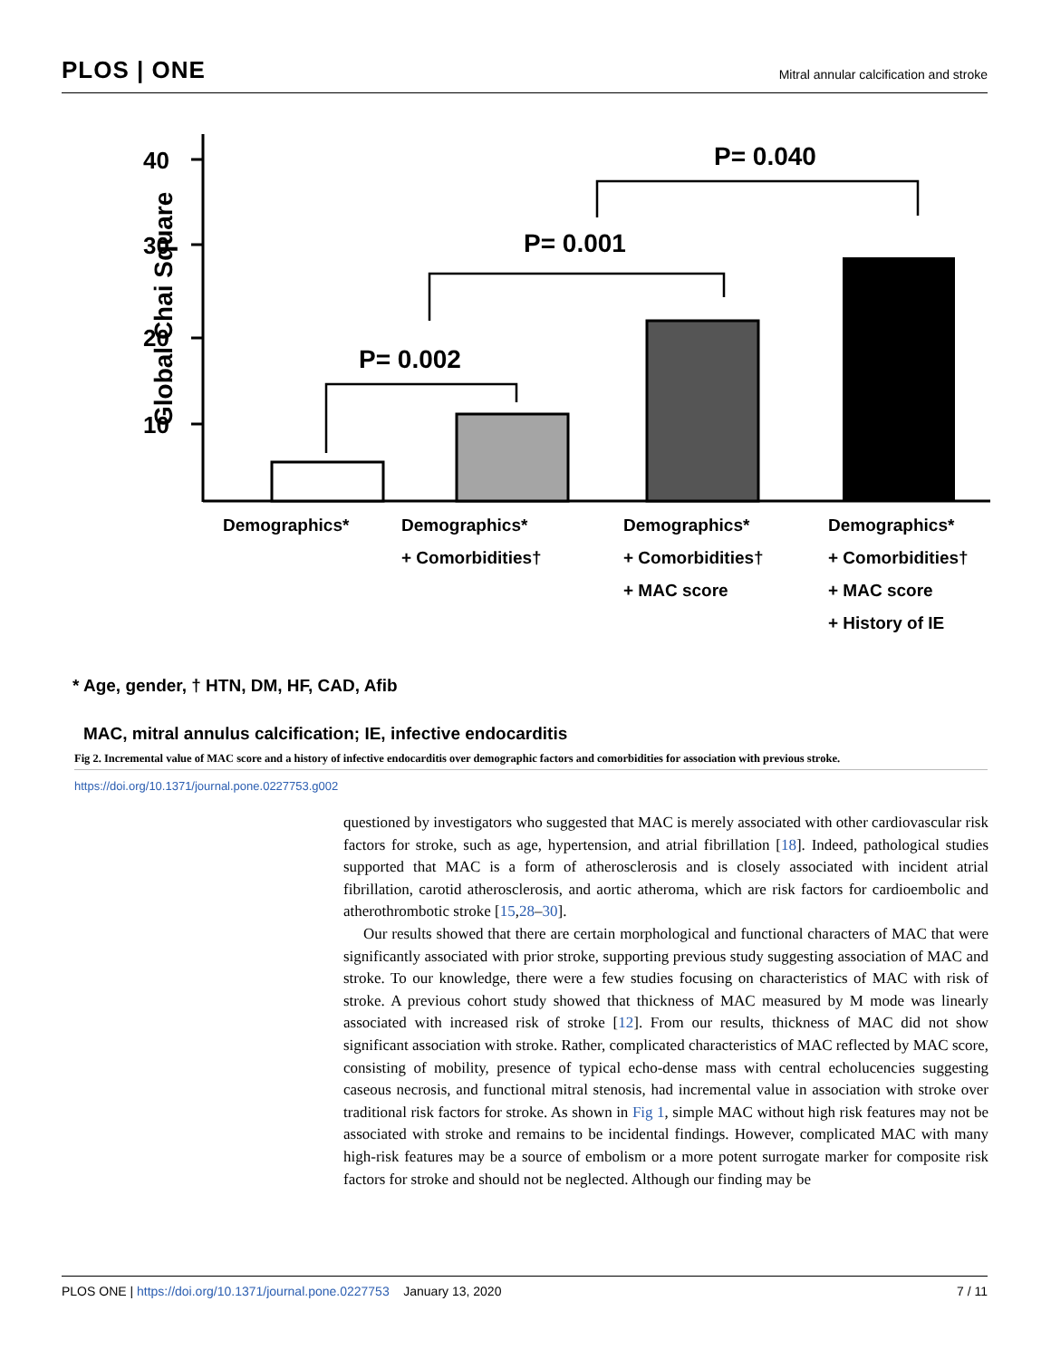PLOS | ONE
Mitral annular calcification and stroke
Global Chai Square
40
30
20
10
P= 0.002
P= 0.001
P= 0.040
Demographics*
Demographics*
+ Comorbidities†
Demographics*
+ Comorbidities†
+ MAC score
Demographics*
+ Comorbidities†
+ MAC score
+ History of IE
* Age, gender, † HTN, DM, HF, CAD, Afib
MAC, mitral annulus calcification; IE, infective endocarditis
Fig 2. Incremental value of MAC score and a history of infective endocarditis over demographic factors and comorbidities for association with previous stroke.
https://doi.org/10.1371/journal.pone.0227753.g002
questioned by investigators who suggested that MAC is merely associated with other cardiovascular risk factors for stroke, such as age, hypertension, and atrial fibrillation [18]. Indeed, pathological studies supported that MAC is a form of atherosclerosis and is closely associated with incident atrial fibrillation, carotid atherosclerosis, and aortic atheroma, which are risk factors for cardioembolic and atherothrombotic stroke [15,28–30].
Our results showed that there are certain morphological and functional characters of MAC that were significantly associated with prior stroke, supporting previous study suggesting association of MAC and stroke. To our knowledge, there were a few studies focusing on characteristics of MAC with risk of stroke. A previous cohort study showed that thickness of MAC measured by M mode was linearly associated with increased risk of stroke [12]. From our results, thickness of MAC did not show significant association with stroke. Rather, complicated characteristics of MAC reflected by MAC score, consisting of mobility, presence of typical echo-dense mass with central echolucencies suggesting caseous necrosis, and functional mitral stenosis, had incremental value in association with stroke over traditional risk factors for stroke. As shown in Fig 1, simple MAC without high risk features may not be associated with stroke and remains to be incidental findings. However, complicated MAC with many high-risk features may be a source of embolism or a more potent surrogate marker for composite risk factors for stroke and should not be neglected. Although our finding may be
PLOS ONE | https://doi.org/10.1371/journal.pone.0227753 January 13, 2020
7 / 11